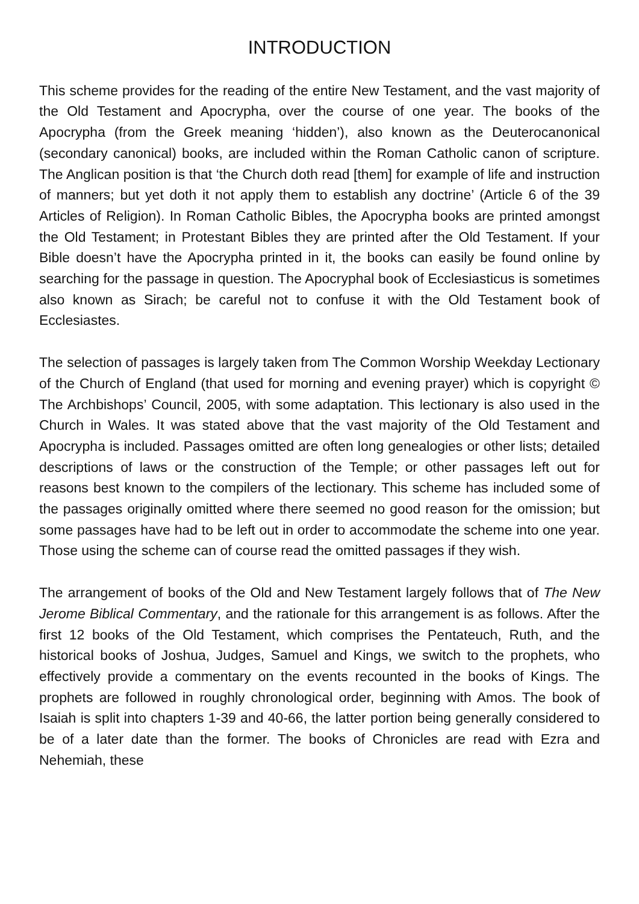INTRODUCTION
This scheme provides for the reading of the entire New Testament, and the vast majority of the Old Testament and Apocrypha, over the course of one year. The books of the Apocrypha (from the Greek meaning ‘hidden’), also known as the Deuterocanonical (secondary canonical) books, are included within the Roman Catholic canon of scripture. The Anglican position is that ‘the Church doth read [them] for example of life and instruction of manners; but yet doth it not apply them to establish any doctrine’ (Article 6 of the 39 Articles of Religion). In Roman Catholic Bibles, the Apocrypha books are printed amongst the Old Testament; in Protestant Bibles they are printed after the Old Testament. If your Bible doesn’t have the Apocrypha printed in it, the books can easily be found online by searching for the passage in question. The Apocryphal book of Ecclesiasticus is sometimes also known as Sirach; be careful not to confuse it with the Old Testament book of Ecclesiastes.
The selection of passages is largely taken from The Common Worship Weekday Lectionary of the Church of England (that used for morning and evening prayer) which is copyright © The Archbishops’ Council, 2005, with some adaptation. This lectionary is also used in the Church in Wales. It was stated above that the vast majority of the Old Testament and Apocrypha is included. Passages omitted are often long genealogies or other lists; detailed descriptions of laws or the construction of the Temple; or other passages left out for reasons best known to the compilers of the lectionary. This scheme has included some of the passages originally omitted where there seemed no good reason for the omission; but some passages have had to be left out in order to accommodate the scheme into one year. Those using the scheme can of course read the omitted passages if they wish.
The arrangement of books of the Old and New Testament largely follows that of The New Jerome Biblical Commentary, and the rationale for this arrangement is as follows. After the first 12 books of the Old Testament, which comprises the Pentateuch, Ruth, and the historical books of Joshua, Judges, Samuel and Kings, we switch to the prophets, who effectively provide a commentary on the events recounted in the books of Kings. The prophets are followed in roughly chronological order, beginning with Amos. The book of Isaiah is split into chapters 1-39 and 40-66, the latter portion being generally considered to be of a later date than the former. The books of Chronicles are read with Ezra and Nehemiah, these